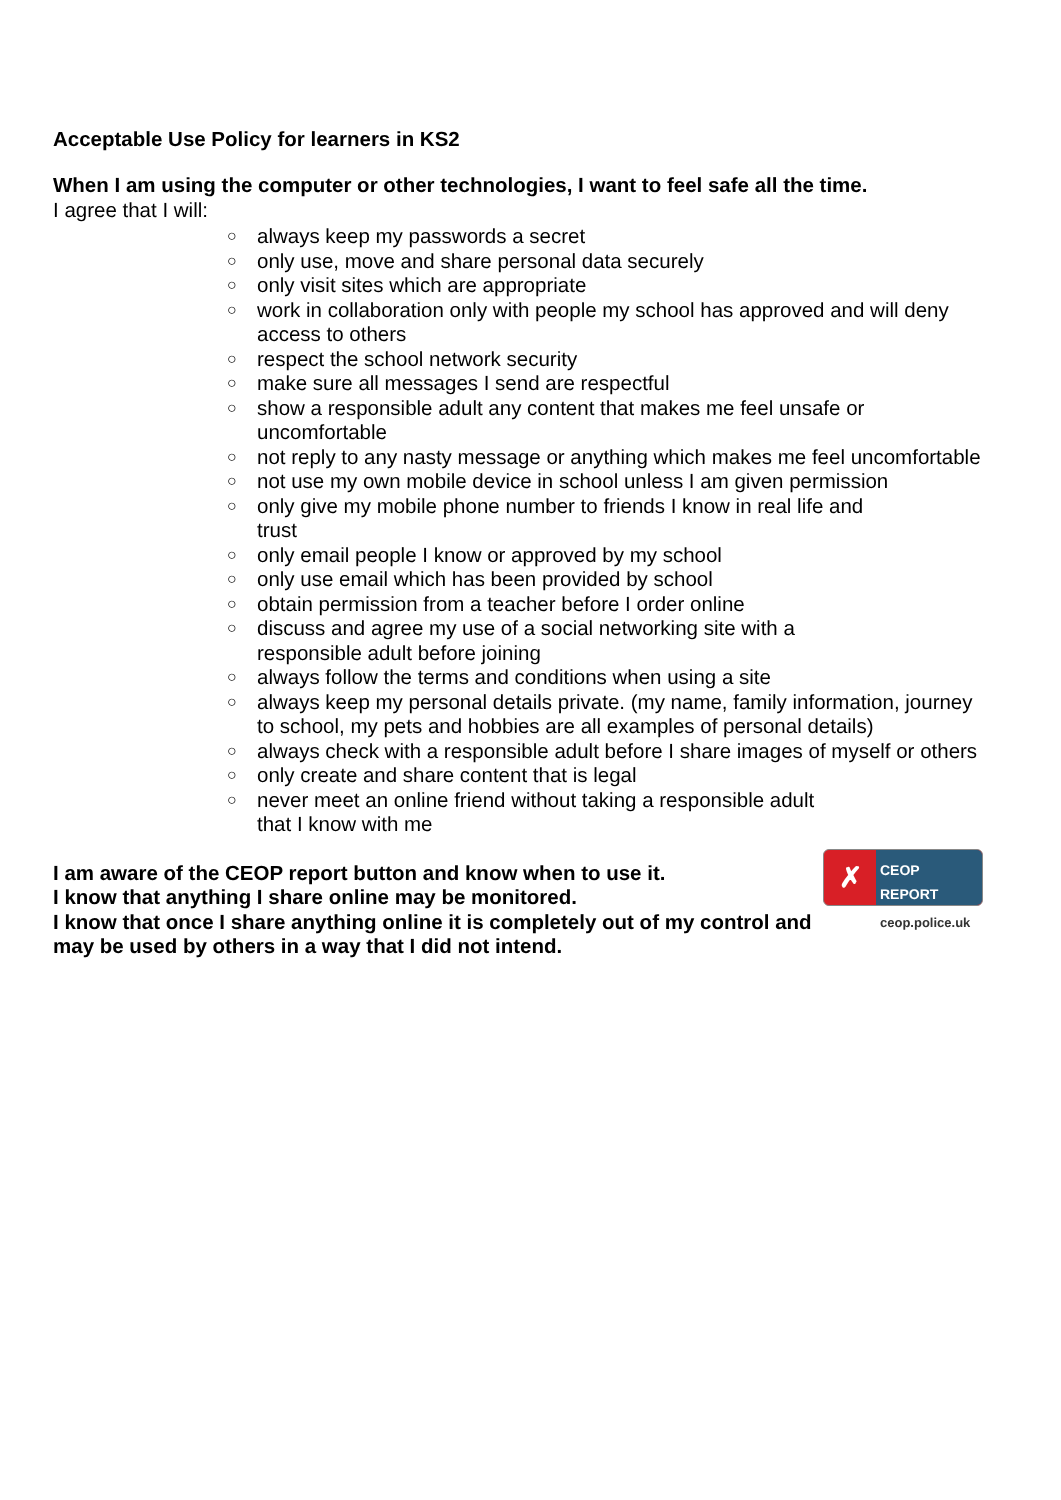Acceptable Use Policy for learners in KS2
When I am using the computer or other technologies, I want to feel safe all the time.
I agree that I will:
○ always keep my passwords a secret
○ only use, move and share personal data securely
○ only visit sites which are appropriate
○ work in collaboration only with people my school has approved and will deny access to others
○ respect the school network security
○ make sure all messages I send are respectful
○ show a responsible adult any content that makes me feel unsafe or uncomfortable
○ not reply to any nasty message or anything which makes me feel uncomfortable
○ not use my own mobile device in school unless I am given permission
○ only give my mobile phone number to friends I know in real life and
trust
○ only email people I know or approved by my school
○ only use email which has been provided by school
○ obtain permission from a teacher before I order online
○ discuss and agree my use of a social networking site with a
responsible adult before joining
○ always follow the terms and conditions when using a site
○ always keep my personal details private. (my name, family information, journey to school, my pets and hobbies are all examples of personal details)
○ always check with a responsible adult before I share images of myself or others
○ only create and share content that is legal
○ never meet an online friend without taking a responsible adult
that I know with me
I am aware of the CEOP report button and know when to use it.
I know that anything I share online may be monitored.
I know that once I share anything online it is completely out of my control and may be used by others in a way that I did not intend.
✗ CEOP REPORT
ceop.police.uk